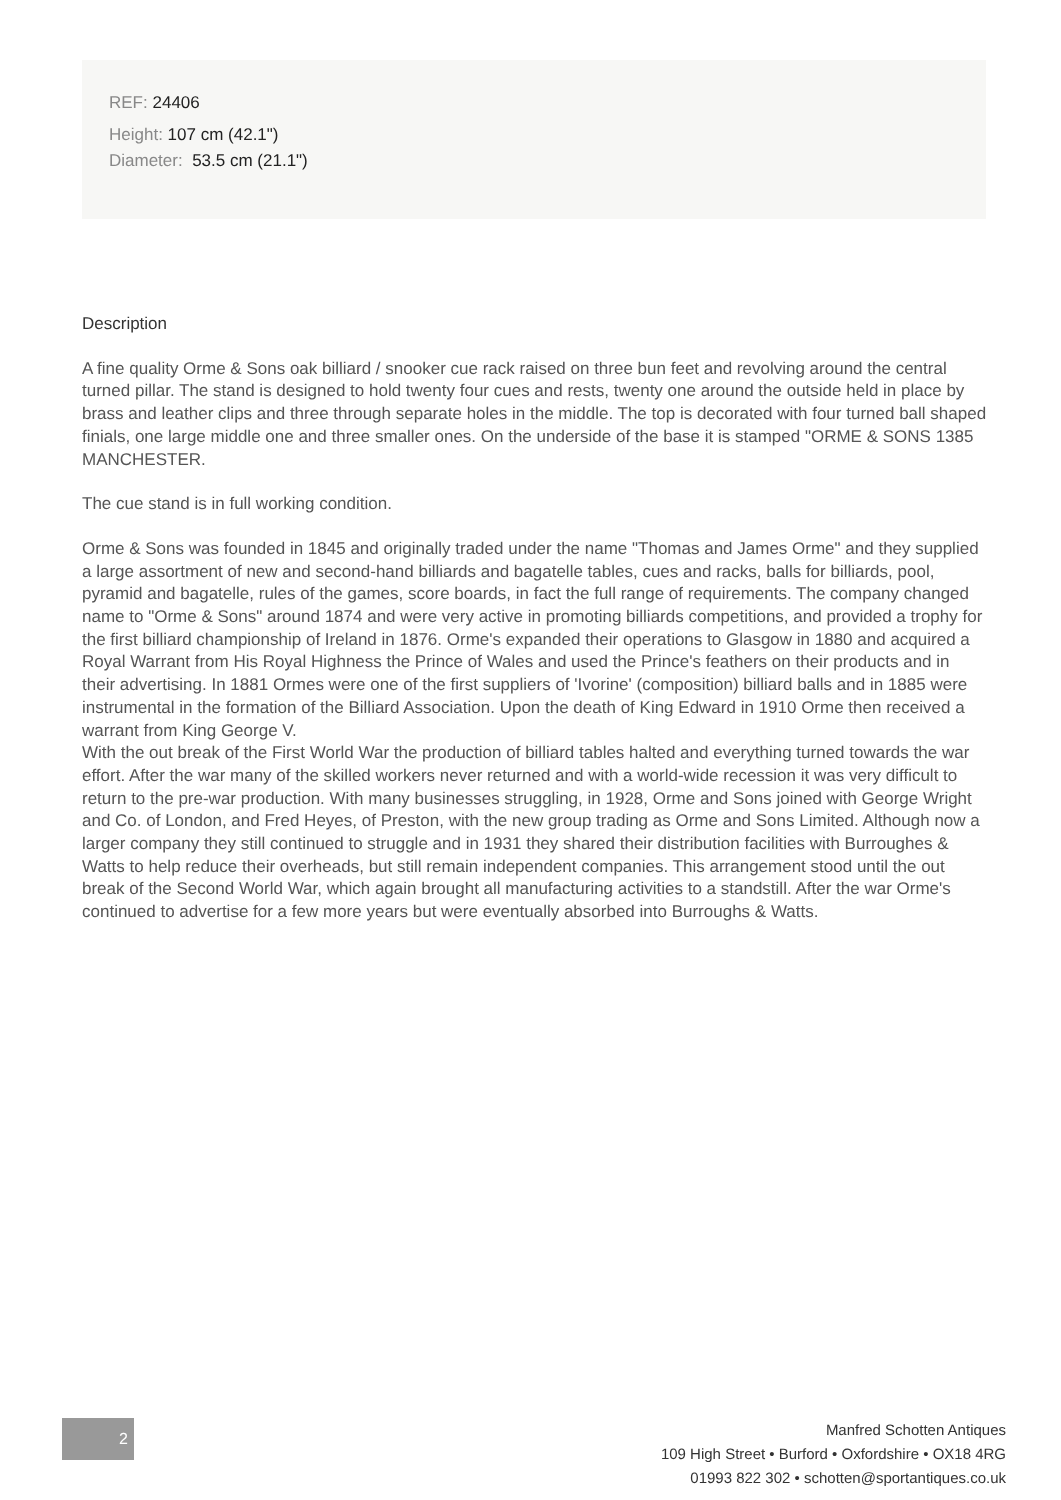REF: 24406
Height: 107 cm (42.1")
Diameter: 53.5 cm (21.1")
Description
A fine quality Orme & Sons oak billiard / snooker cue rack raised on three bun feet and revolving around the central turned pillar. The stand is designed to hold twenty four cues and rests, twenty one around the outside held in place by brass and leather clips and three through separate holes in the middle. The top is decorated with four turned ball shaped finials, one large middle one and three smaller ones. On the underside of the base it is stamped "ORME & SONS 1385 MANCHESTER.
The cue stand is in full working condition.
Orme & Sons was founded in 1845 and originally traded under the name "Thomas and James Orme" and they supplied a large assortment of new and second-hand billiards and bagatelle tables, cues and racks, balls for billiards, pool, pyramid and bagatelle, rules of the games, score boards, in fact the full range of requirements. The company changed name to "Orme & Sons" around 1874 and were very active in promoting billiards competitions, and provided a trophy for the first billiard championship of Ireland in 1876. Orme's expanded their operations to Glasgow in 1880 and acquired a Royal Warrant from His Royal Highness the Prince of Wales and used the Prince's feathers on their products and in their advertising. In 1881 Ormes were one of the first suppliers of 'Ivorine' (composition) billiard balls and in 1885 were instrumental in the formation of the Billiard Association. Upon the death of King Edward in 1910 Orme then received a warrant from King George V.
With the out break of the First World War the production of billiard tables halted and everything turned towards the war effort. After the war many of the skilled workers never returned and with a world-wide recession it was very difficult to return to the pre-war production. With many businesses struggling, in 1928, Orme and Sons joined with George Wright and Co. of London, and Fred Heyes, of Preston, with the new group trading as Orme and Sons Limited. Although now a larger company they still continued to struggle and in 1931 they shared their distribution facilities with Burroughes & Watts to help reduce their overheads, but still remain independent companies. This arrangement stood until the out break of the Second World War, which again brought all manufacturing activities to a standstill. After the war Orme's continued to advertise for a few more years but were eventually absorbed into Burroughs & Watts.
2
Manfred Schotten Antiques
109 High Street • Burford • Oxfordshire • OX18 4RG
01993 822 302 • schotten@sportantiques.co.uk